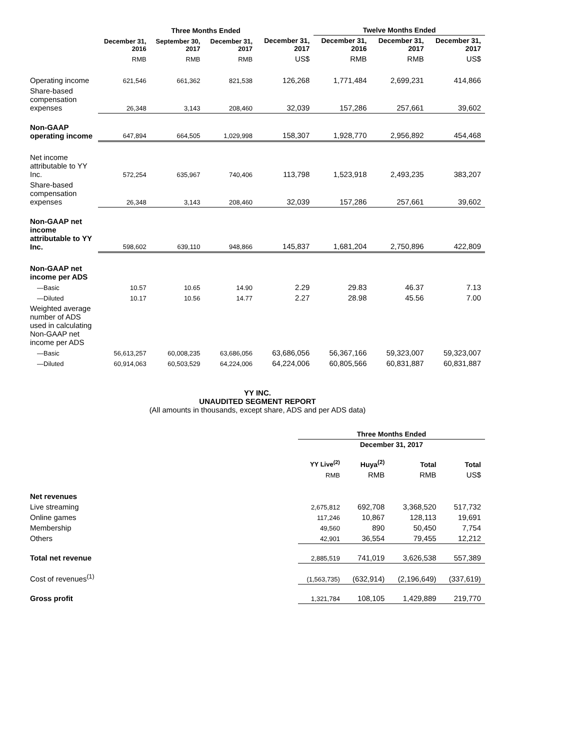| | Three Months Ended | | | | Twelve Months Ended | | |
| --- | --- | --- | --- | --- | --- | --- | --- |
| | December 31, 2016 | September 30, 2017 | December 31, 2017 | December 31, 2017 | December 31, 2016 | December 31, 2017 | December 31, 2017 |
| | RMB | RMB | RMB | US$ | RMB | RMB | US$ |
| Operating income | 621,546 | 661,362 | 821,538 | 126,268 | 1,771,484 | 2,699,231 | 414,866 |
| Share-based compensation expenses | 26,348 | 3,143 | 208,460 | 32,039 | 157,286 | 257,661 | 39,602 |
| Non-GAAP operating income | 647,894 | 664,505 | 1,029,998 | 158,307 | 1,928,770 | 2,956,892 | 454,468 |
| Net income attributable to YY Inc. | 572,254 | 635,967 | 740,406 | 113,798 | 1,523,918 | 2,493,235 | 383,207 |
| Share-based compensation expenses | 26,348 | 3,143 | 208,460 | 32,039 | 157,286 | 257,661 | 39,602 |
| Non-GAAP net income attributable to YY Inc. | 598,602 | 639,110 | 948,866 | 145,837 | 1,681,204 | 2,750,896 | 422,809 |
| Non-GAAP net income per ADS | | | | | | | |
| —Basic | 10.57 | 10.65 | 14.90 | 2.29 | 29.83 | 46.37 | 7.13 |
| —Diluted | 10.17 | 10.56 | 14.77 | 2.27 | 28.98 | 45.56 | 7.00 |
| Weighted average number of ADS used in calculating Non-GAAP net income per ADS | | | | | | | |
| —Basic | 56,613,257 | 60,008,235 | 63,686,056 | 63,686,056 | 56,367,166 | 59,323,007 | 59,323,007 |
| —Diluted | 60,914,063 | 60,503,529 | 64,224,006 | 64,224,006 | 60,805,566 | 60,831,887 | 60,831,887 |
YY INC.
UNAUDITED SEGMENT REPORT
(All amounts in thousands, except share, ADS and per ADS data)
| | Three Months Ended | | | |
| --- | --- | --- | --- | --- |
| | December 31, 2017 | | | |
| | YY Live<sup>(2)</sup> | Huya<sup>(2)</sup> | Total | Total |
| | RMB | RMB | RMB | US$ |
| Net revenues | | | | |
| Live streaming | 2,675,812 | 692,708 | 3,368,520 | 517,732 |
| Online games | 117,246 | 10,867 | 128,113 | 19,691 |
| Membership | 49,560 | 890 | 50,450 | 7,754 |
| Others | 42,901 | 36,554 | 79,455 | 12,212 |
| Total net revenue | 2,885,519 | 741,019 | 3,626,538 | 557,389 |
| Cost of revenues<sup>(1)</sup> | (1,563,735) | (632,914) | (2,196,649) | (337,619) |
| Gross profit | 1,321,784 | 108,105 | 1,429,889 | 219,770 |